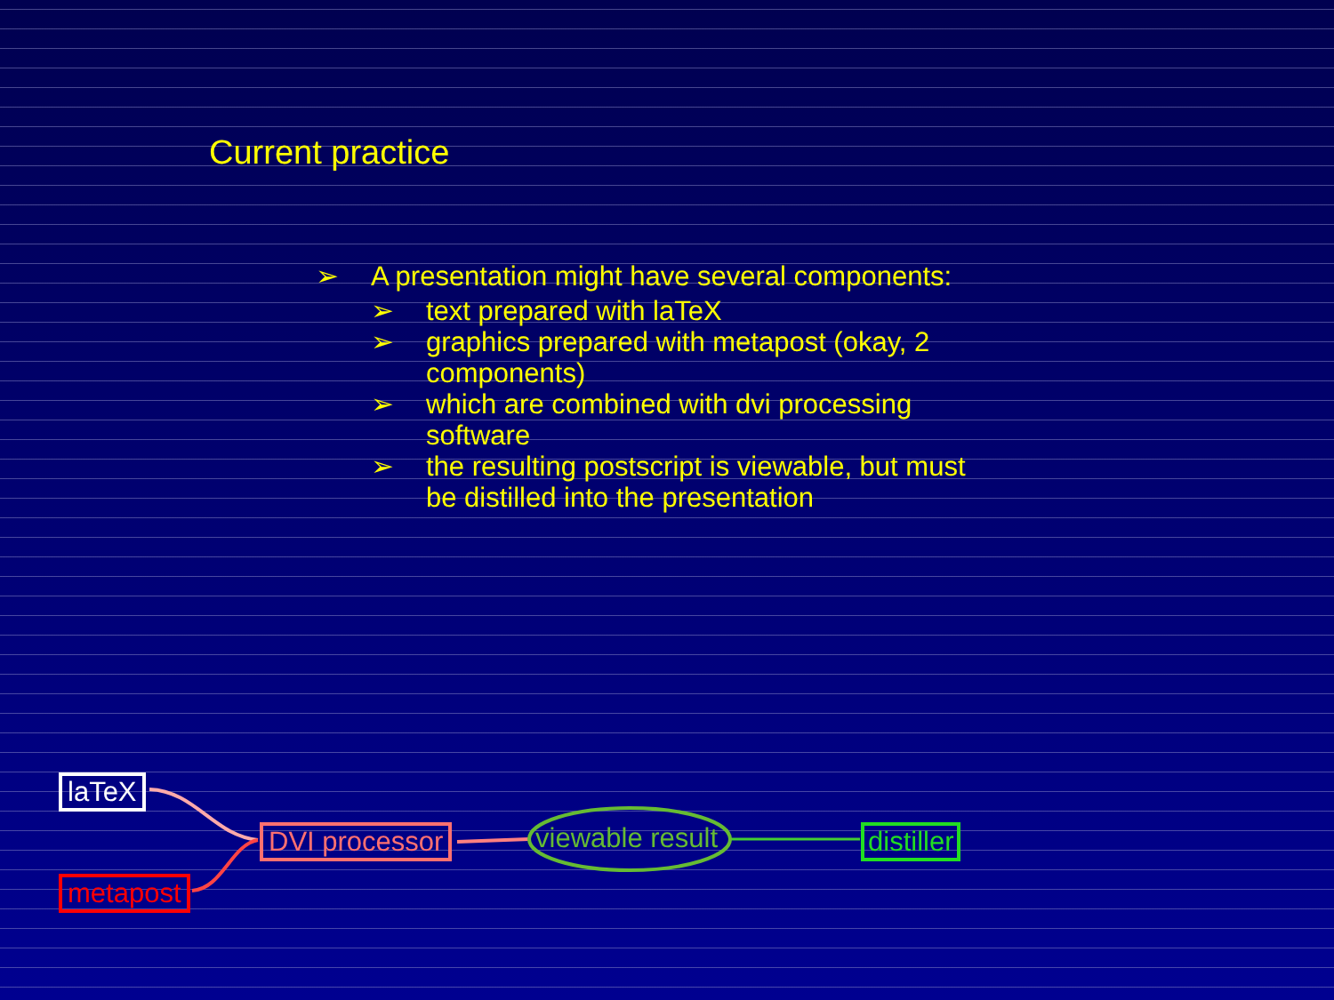Current practice
➢ A presentation might have several components:
➢ text prepared with laTeX
➢ graphics prepared with metapost (okay, 2 components)
➢ which are combined with dvi processing software
➢ the resulting postscript is viewable, but must be distilled into the presentation
laTeX
metapost
DVI processor viewable result distiller